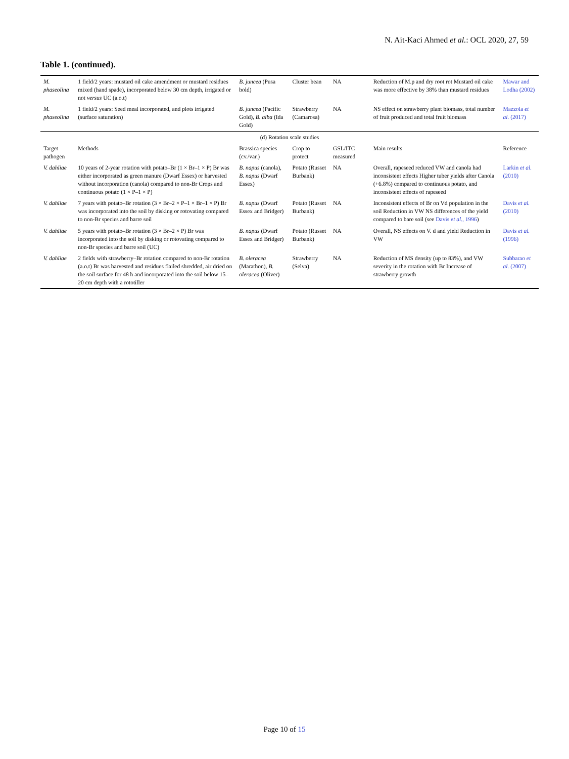N. Ait-Kaci Ahmed et al.: OCL 2020, 27, 59
Table 1. (continued).
| M. phaseolina | 1 field/2 years: mustard oil cake amendment or mustard residues mixed (hand spade), incorporated below 30 cm depth, irrigated or not versus UC (a.o.t) | B. juncea (Pusa bold) | Cluster bean | NA | | Reduction of M.p and dry root rot Mustard oil cake was more effective by 38% than mustard residues | Mawar and Lodha (2002) |
| M. phaseolina | 1 field/2 years: Seed meal incorporated, and plots irrigated (surface saturation) | B. juncea (Pacific Gold), B. alba (Ida Gold) | Strawberry (Camarosa) | NA | | NS effect on strawberry plant biomass, total number of fruit produced and total fruit biomass | Mazzola et al. (2017) |
| (d) Rotation scale studies | | | | | | | |
| Target pathogen | Methods | Brassica species (cv./var.) | Crop to protect | GSL/ITC measured | | Main results | Reference |
| V. dahliae | 10 years of 2-year rotation with potato–Br (1 × Br–1 × P) Br was either incorporated as green manure (Dwarf Essex) or harvested without incorporation (canola) compared to non-Br Crops and continuous potato (1 × P–1 × P) | B. napus (canola), B. napus (Dwarf Essex) | Potato (Russet Burbank) | NA | | Overall, rapeseed reduced VW and canola had inconsistent effects Higher tuber yields after Canola (+6.8%) compared to continuous potato, and inconsistent effects of rapeseed | Larkin et al. (2010) |
| V. dahliae | 7 years with potato–Br rotation (3 × Br–2 × P–1 × Br–1 × P) Br was incorporated into the soil by disking or rotovating compared to non-Br species and barre soil | B. napus (Dwarf Essex and Bridger) | Potato (Russet Burbank) | NA | | Inconsistent effects of Br on Vd population in the soil Reduction in VW NS differences of the yield compared to bare soil (see Davis et al. , 1996 ) | Davis et al. (2010) |
| V. dahliae | 5 years with potato–Br rotation (3 × Br–2 × P) Br was incorporated into the soil by disking or rotovating compared to non-Br species and barre soil (UC) | B. napus (Dwarf Essex and Bridger) | Potato (Russet Burbank) | NA | | Overall, NS effects on V. d and yield Reduction in VW | Davis et al. (1996) |
| V. dahliae | 2 fields with strawberry–Br rotation compared to non-Br rotation (a.o.t) Br was harvested and residues flailed shredded, air dried on the soil surface for 48 h and incorporated into the soil below 15–20 cm depth with a rototiller | B. oleracea (Marathon), B. oleracea (Oliver) | Strawberry (Selva) | NA | | Reduction of MS density (up to 83%), and VW severity in the rotation with Br Increase of strawberry growth | Subbarao et al. (2007) |
Page 10 of 15